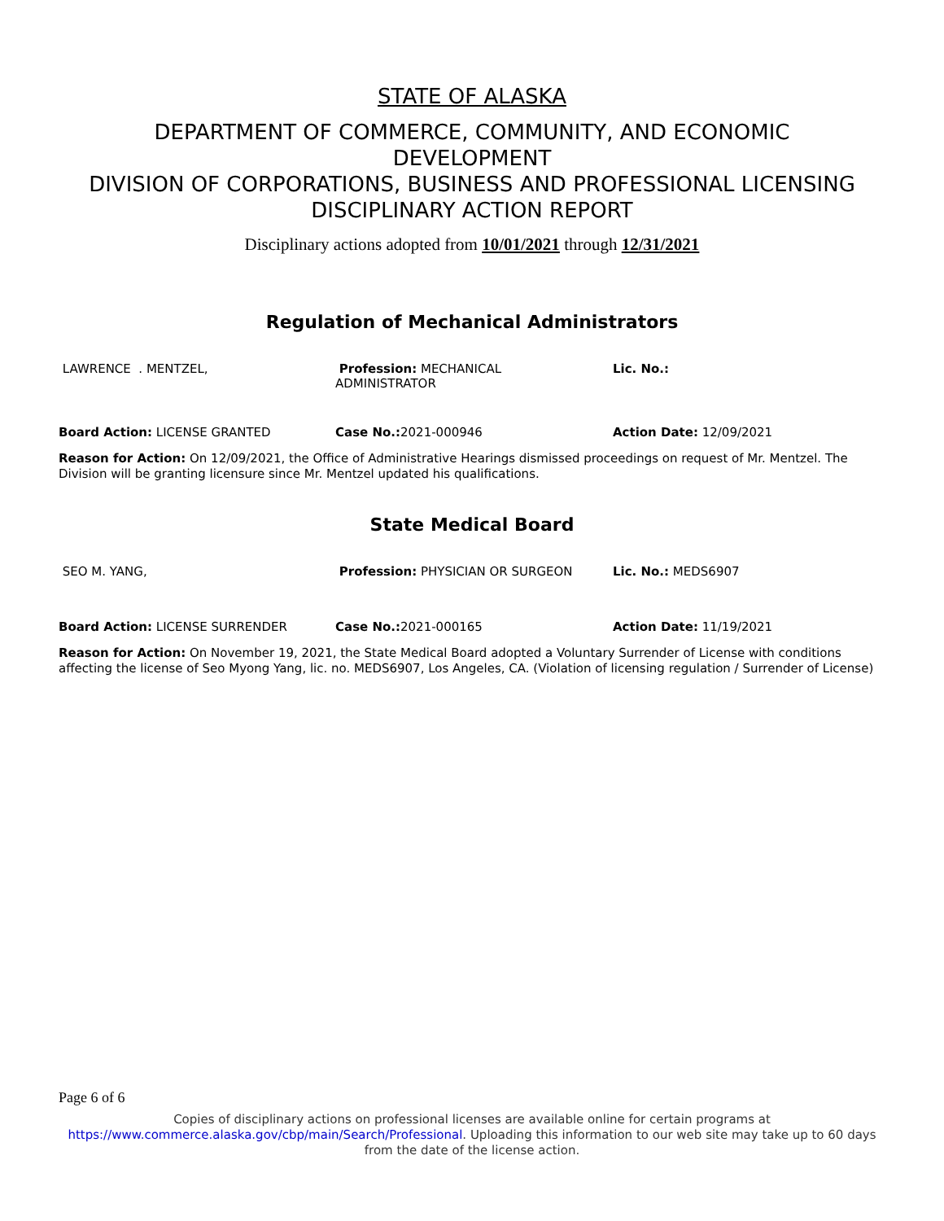STATE OF ALASKA
DEPARTMENT OF COMMERCE, COMMUNITY, AND ECONOMIC
DEVELOPMENT
DIVISION OF CORPORATIONS, BUSINESS AND PROFESSIONAL LICENSING
DISCIPLINARY ACTION REPORT
Disciplinary actions adopted from 10/01/2021 through 12/31/2021
Regulation of Mechanical Administrators
LAWRENCE . MENTZEL, Profession: MECHANICAL
ADMINISTRATOR
Lic. No.:
Board Action: LICENSE GRANTED Case No.: 2021-000946 Action Date: 12/09/2021
Reason for Action: On 12/09/2021, the Office of Administrative Hearings dismissed proceedings on request of Mr. Mentzel. The Division will be granting licensure since Mr. Mentzel updated his qualifications.
State Medical Board
SEO M. YANG, Profession: PHYSICIAN OR SURGEON Lic. No.: MEDS6907
Board Action: LICENSE SURRENDER Case No.: 2021-000165 Action Date: 11/19/2021
Reason for Action: On November 19, 2021, the State Medical Board adopted a Voluntary Surrender of License with conditions affecting the license of Seo Myong Yang, lic. no. MEDS6907, Los Angeles, CA. (Violation of licensing regulation / Surrender of License)
Page 6 of 6
Copies of disciplinary actions on professional licenses are available online for certain programs at https://www.commerce.alaska.gov/cbp/main/Search/Professional. Uploading this information to our web site may take up to 60 days from the date of the license action.